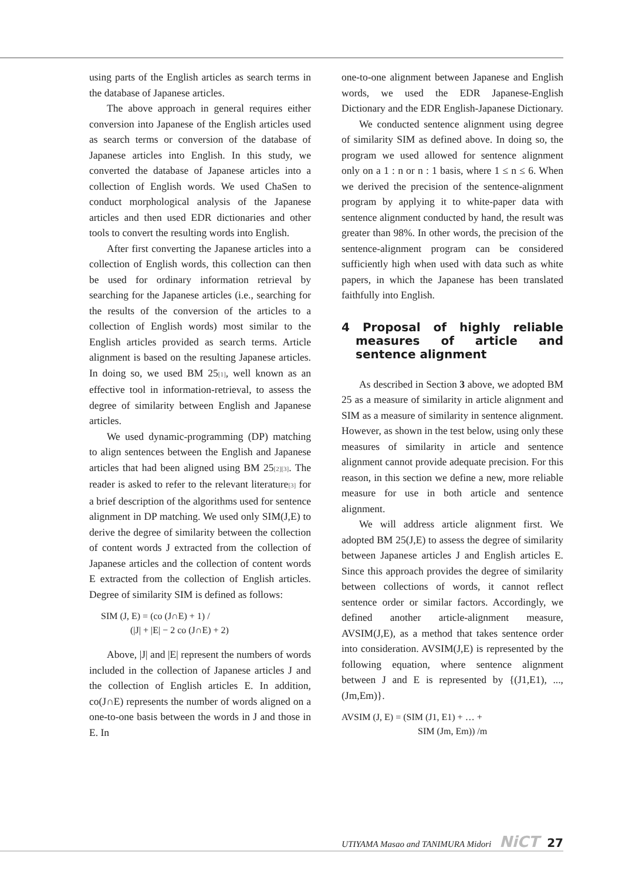using parts of the English articles as search terms in the database of Japanese articles.
The above approach in general requires either conversion into Japanese of the English articles used as search terms or conversion of the database of Japanese articles into English. In this study, we converted the database of Japanese articles into a collection of English words. We used ChaSen to conduct morphological analysis of the Japanese articles and then used EDR dictionaries and other tools to convert the resulting words into English.
After first converting the Japanese articles into a collection of English words, this collection can then be used for ordinary information retrieval by searching for the Japanese articles (i.e., searching for the results of the conversion of the articles to a collection of English words) most similar to the English articles provided as search terms. Article alignment is based on the resulting Japanese articles. In doing so, we used BM 25<sup>[1]</sup>, well known as an effective tool in information-retrieval, to assess the degree of similarity between English and Japanese articles.
We used dynamic-programming (DP) matching to align sentences between the English and Japanese articles that had been aligned using BM 25<sup>[2][3]</sup>. The reader is asked to refer to the relevant literature<sup>[3]</sup> for a brief description of the algorithms used for sentence alignment in DP matching. We used only SIM(J,E) to derive the degree of similarity between the collection of content words J extracted from the collection of Japanese articles and the collection of content words E extracted from the collection of English articles. Degree of similarity SIM is defined as follows:
SIM (J, E) = (co (J∩E) + 1) /
(|J| + |E| − 2 co (J∩E) + 2)
Above, |J| and |E| represent the numbers of words included in the collection of Japanese articles J and the collection of English articles E. In addition, co(J∩E) represents the number of words aligned on a one-to-one basis between the words in J and those in E. In
one-to-one alignment between Japanese and English words, we used the EDR Japanese-English Dictionary and the EDR English-Japanese Dictionary.
We conducted sentence alignment using degree of similarity SIM as defined above. In doing so, the program we used allowed for sentence alignment only on a 1 : n or n : 1 basis, where 1 ≤ n ≤ 6. When we derived the precision of the sentence-alignment program by applying it to white-paper data with sentence alignment conducted by hand, the result was greater than 98%. In other words, the precision of the sentence-alignment program can be considered sufficiently high when used with data such as white papers, in which the Japanese has been translated faithfully into English.
4 Proposal of highly reliable measures of article and sentence alignment
As described in Section 3 above, we adopted BM 25 as a measure of similarity in article alignment and SIM as a measure of similarity in sentence alignment. However, as shown in the test below, using only these measures of similarity in article and sentence alignment cannot provide adequate precision. For this reason, in this section we define a new, more reliable measure for use in both article and sentence alignment.
We will address article alignment first. We adopted BM 25(J,E) to assess the degree of similarity between Japanese articles J and English articles E. Since this approach provides the degree of similarity between collections of words, it cannot reflect sentence order or similar factors. Accordingly, we defined another article-alignment measure, AVSIM(J,E), as a method that takes sentence order into consideration. AVSIM(J,E) is represented by the following equation, where sentence alignment between J and E is represented by {(J1,E1), ..., (Jm,Em)}.
AVSIM (J, E) = (SIM (J1, E1) + … +
SIM (Jm, Em)) /m
UTIYAMA Masao and TANIMURA Midori NiCT 27